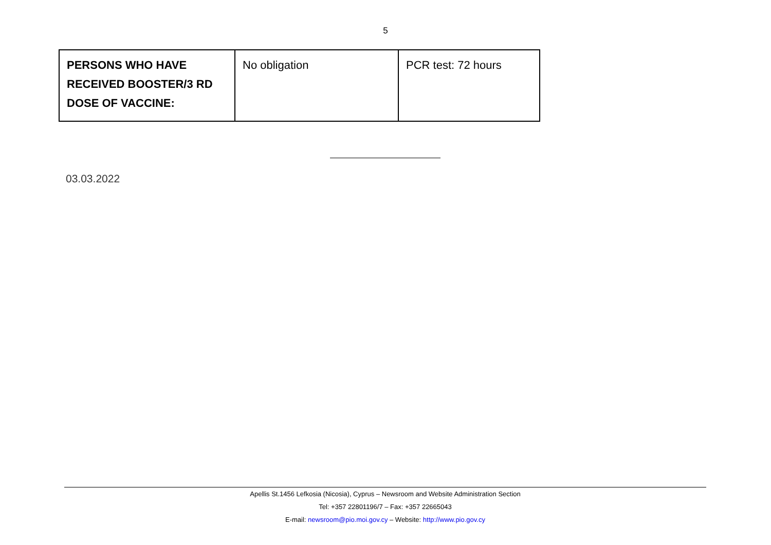5
| PERSONS WHO HAVE RECEIVED BOOSTER/3 RD DOSE OF VACCINE: | No obligation | PCR test: 72 hours |
03.03.2022
Apellis St.1456 Lefkosia (Nicosia), Cyprus – Newsroom and Website Administration Section
Tel: +357 22801196/7 – Fax: +357 22665043
E-mail: newsroom@pio.moi.gov.cy – Website: http://www.pio.gov.cy